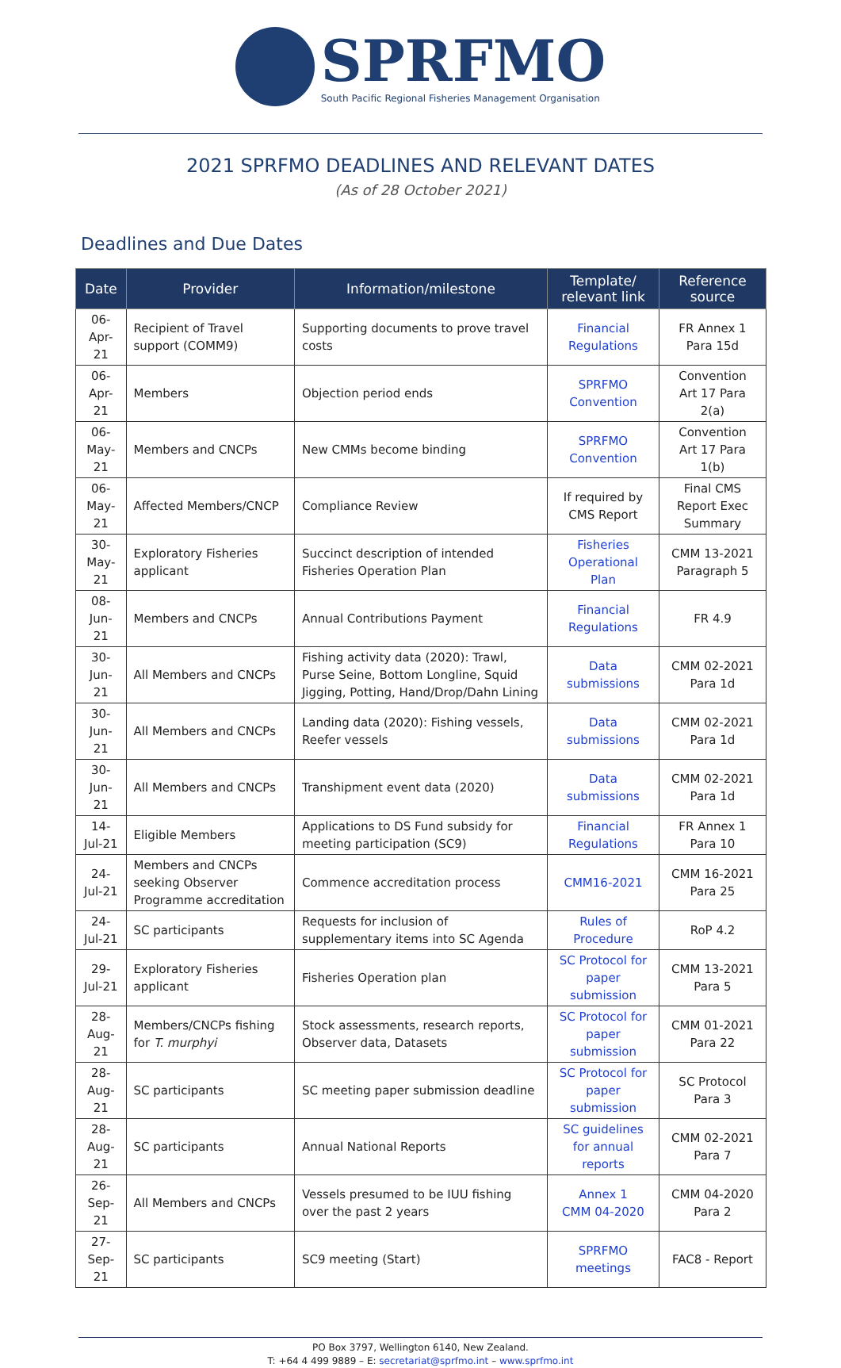SPRFMO
South Pacific Regional Fisheries Management Organisation
2021 SPRFMO DEADLINES AND RELEVANT DATES
(As of 28 October 2021)
Deadlines and Due Dates
| Date | Provider | Information/milestone | Template/ relevant link | Reference source |
| --- | --- | --- | --- | --- |
| 06-Apr-21 | Recipient of Travel support (COMM9) | Supporting documents to prove travel costs | Financial Regulations | FR Annex 1 Para 15d |
| 06-Apr-21 | Members | Objection period ends | SPRFMO Convention | Convention Art 17 Para 2(a) |
| 06-May-21 | Members and CNCPs | New CMMs become binding | SPRFMO Convention | Convention Art 17 Para 1(b) |
| 06-May-21 | Affected Members/CNCP | Compliance Review | If required by CMS Report | Final CMS Report Exec Summary |
| 30-May-21 | Exploratory Fisheries applicant | Succinct description of intended Fisheries Operation Plan | Fisheries Operational Plan | CMM 13-2021 Paragraph 5 |
| 08-Jun-21 | Members and CNCPs | Annual Contributions Payment | Financial Regulations | FR 4.9 |
| 30-Jun-21 | All Members and CNCPs | Fishing activity data (2020): Trawl, Purse Seine, Bottom Longline, Squid Jigging, Potting, Hand/Drop/Dahn Lining | Data submissions | CMM 02-2021 Para 1d |
| 30-Jun-21 | All Members and CNCPs | Landing data (2020): Fishing vessels, Reefer vessels | Data submissions | CMM 02-2021 Para 1d |
| 30-Jun-21 | All Members and CNCPs | Transhipment event data (2020) | Data submissions | CMM 02-2021 Para 1d |
| 14-Jul-21 | Eligible Members | Applications to DS Fund subsidy for meeting participation (SC9) | Financial Regulations | FR Annex 1 Para 10 |
| 24-Jul-21 | Members and CNCPs seeking Observer Programme accreditation | Commence accreditation process | CMM16-2021 | CMM 16-2021 Para 25 |
| 24-Jul-21 | SC participants | Requests for inclusion of supplementary items into SC Agenda | Rules of Procedure | RoP 4.2 |
| 29-Jul-21 | Exploratory Fisheries applicant | Fisheries Operation plan | SC Protocol for paper submission | CMM 13-2021 Para 5 |
| 28-Aug-21 | Members/CNCPs fishing for T. murphyi | Stock assessments, research reports, Observer data, Datasets | SC Protocol for paper submission | CMM 01-2021 Para 22 |
| 28-Aug-21 | SC participants | SC meeting paper submission deadline | SC Protocol for paper submission | SC Protocol Para 3 |
| 28-Aug-21 | SC participants | Annual National Reports | SC guidelines for annual reports | CMM 02-2021 Para 7 |
| 26-Sep-21 | All Members and CNCPs | Vessels presumed to be IUU fishing over the past 2 years | Annex 1 CMM 04-2020 | CMM 04-2020 Para 2 |
| 27-Sep-21 | SC participants | SC9 meeting (Start) | SPRFMO meetings | FAC8 - Report |
PO Box 3797, Wellington 6140, New Zealand.
T: +64 4 499 9889 – E: secretariat@sprfmo.int – www.sprfmo.int